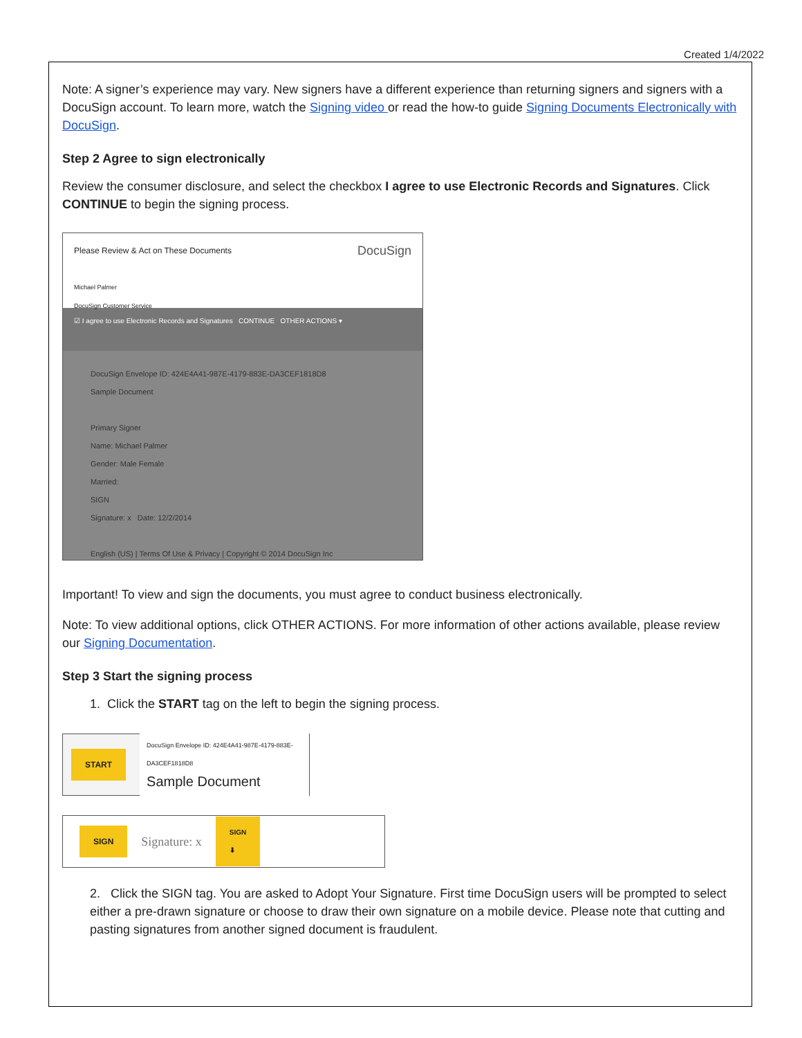Created 1/4/2022
Note: A signer’s experience may vary. New signers have a different experience than returning signers and signers with a DocuSign account. To learn more, watch the Signing video or read the how-to guide Signing Documents Electronically with DocuSign.
Step 2 Agree to sign electronically
Review the consumer disclosure, and select the checkbox I agree to use Electronic Records and Signatures. Click CONTINUE to begin the signing process.
Please Review & Act on These Documents DocuSign
Michael Palmer
DocuSign Customer Service
☑ I agree to use Electronic Records and Signatures CONTINUE OTHER ACTIONS ▾
DocuSign Envelope ID: 424E4A41-987E-4179-883E-DA3CEF1818D8
Sample Document
Primary Signer
Name: Michael Palmer
Gender: Male Female
Married:
SIGN
Signature: x Date: 12/2/2014
English (US) | Terms Of Use & Privacy | Copyright © 2014 DocuSign Inc
Important! To view and sign the documents, you must agree to conduct business electronically.
Note: To view additional options, click OTHER ACTIONS. For more information of other actions available, please review our Signing Documentation.
Step 3 Start the signing process
1. Click the START tag on the left to begin the signing process.
START DocuSign Envelope ID: 424E4A41-987E-4179-883E-DA3CEF1818D8
Sample Document
SIGN Signature: x SIGN
⬇
2. Click the SIGN tag. You are asked to Adopt Your Signature. First time DocuSign users will be prompted to select either a pre-drawn signature or choose to draw their own signature on a mobile device. Please note that cutting and pasting signatures from another signed document is fraudulent.